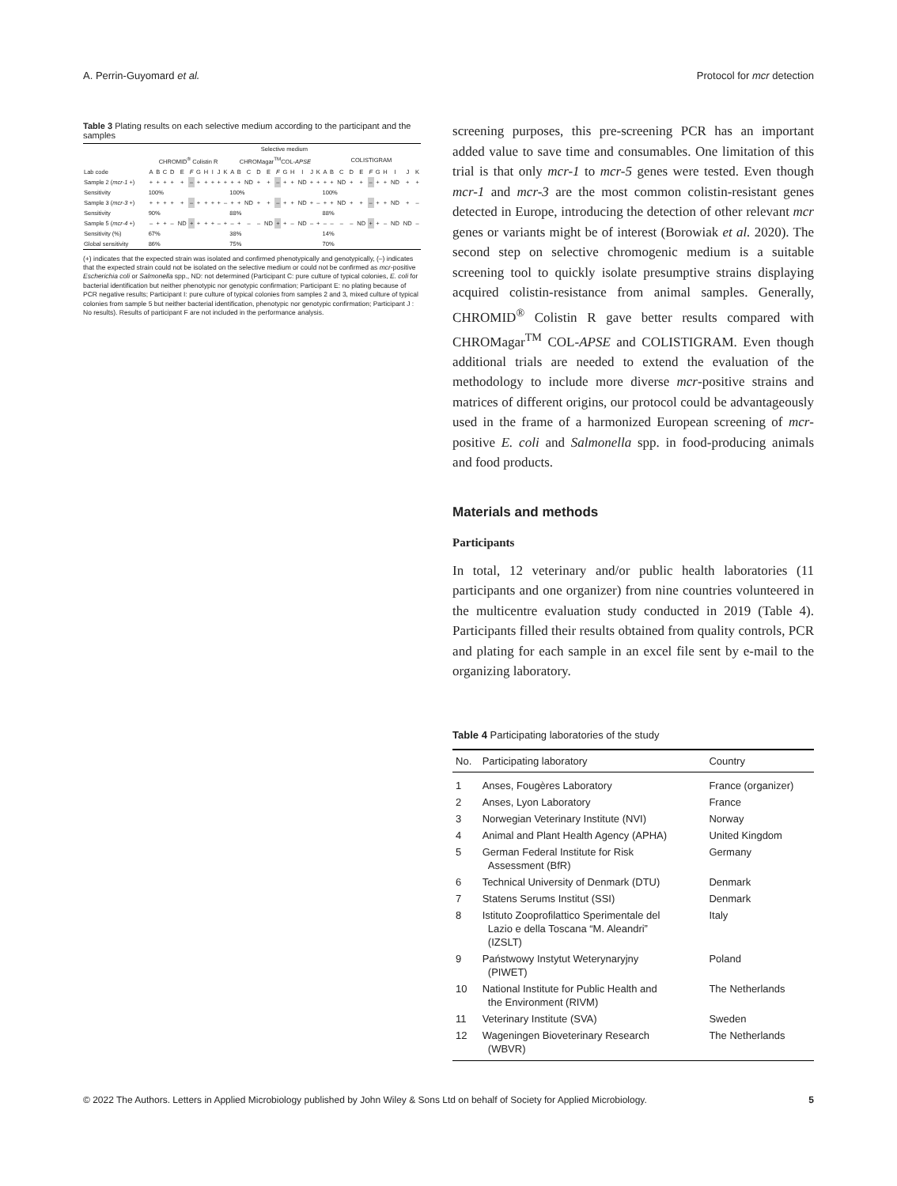A. Perrin-Guyomard et al. Protocol for mcr detection
Table 3 Plating results on each selective medium according to the participant and the samples
| | Selective medium | | | | | | | | | | | | | | | | | | | | | | | | | | | | | | | | |
| --- | --- | --- | --- | --- | --- | --- | --- | --- | --- | --- | --- | --- | --- | --- | --- | --- | --- | --- | --- | --- | --- | --- | --- | --- | --- | --- | --- | --- | --- | --- | --- | --- | --- |
| | CHROMID<sup>®</sup> Colistin R | | | | | | | | | | | CHROMagar<sup>TM</sup>COL- APSE | | | | | | | | | | | COLISTIGRAM | | | | | | | | | | |
| Lab code | A | B | C | D | E | F | G | H | I | J | K | A | B | C | D | E | F | G | H | I | J | K | A | B | C | D | E | F | G | H | I | J | K |
| Sample 2 ( mcr-1 +) | + | + | + | + | + | – | + | + | + | + | + | + | + | ND | + | + | – | + | + | ND | + | + | + | + | ND | + | + | – | + | + | ND | + | + |
| Sensitivity | 100% | | | | | | | | | | | 100% | | | | | | | | | | | 100% | | | | | | | | | | |
| Sample 3 ( mcr-3 +) | + | + | + | + | + | – | + | + | + | + | – | + | + | ND | + | + | – | + | + | ND | + | – | + | + | ND | + | + | – | + | + | ND | + | – |
| Sensitivity | 90% | | | | | | | | | | | 88% | | | | | | | | | | | 88% | | | | | | | | | | |
| Sample 5 ( mcr-4 +) | – | + | + | – | ND | + | + | + | + | – | + | – | + | – | – | ND | + | + | – | ND | – | + | – | – | – | – | ND | + | + | – | ND | ND | – |
| Sensitivity (%) | 67% | | | | | | | | | | | 38% | | | | | | | | | | | 14% | | | | | | | | | | |
| Global sensitivity | 86% | | | | | | | | | | | 75% | | | | | | | | | | | 70% | | | | | | | | | | |
(+) indicates that the expected strain was isolated and confirmed phenotypically and genotypically, (–) indicates that the expected strain could not be isolated on the selective medium or could not be confirmed as mcr-positive Escherichia coli or Salmonella spp., ND: not determined (Participant C: pure culture of typical colonies, E. coli for bacterial identification but neither phenotypic nor genotypic confirmation; Participant E: no plating because of PCR negative results; Participant I: pure culture of typical colonies from samples 2 and 3, mixed culture of typical colonies from sample 5 but neither bacterial identification, phenotypic nor genotypic confirmation; Participant J : No results). Results of participant F are not included in the performance analysis.
screening purposes, this pre-screening PCR has an important added value to save time and consumables. One limitation of this trial is that only mcr-1 to mcr-5 genes were tested. Even though mcr-1 and mcr-3 are the most common colistin-resistant genes detected in Europe, introducing the detection of other relevant mcr genes or variants might be of interest (Borowiak et al. 2020). The second step on selective chromogenic medium is a suitable screening tool to quickly isolate presumptive strains displaying acquired colistin-resistance from animal samples. Generally, CHROMID<sup>®</sup> Colistin R gave better results compared with CHROMagar<sup>TM</sup> COL-APSE and COLISTIGRAM. Even though additional trials are needed to extend the evaluation of the methodology to include more diverse mcr-positive strains and matrices of different origins, our protocol could be advantageously used in the frame of a harmonized European screening of mcr-positive E. coli and Salmonella spp. in food-producing animals and food products.
Materials and methods
Participants
In total, 12 veterinary and/or public health laboratories (11 participants and one organizer) from nine countries volunteered in the multicentre evaluation study conducted in 2019 (Table 4). Participants filled their results obtained from quality controls, PCR and plating for each sample in an excel file sent by e-mail to the organizing laboratory.
Table 4 Participating laboratories of the study
| No. | Participating laboratory | Country |
| --- | --- | --- |
| 1 | Anses, Fougères Laboratory | France (organizer) |
| 2 | Anses, Lyon Laboratory | France |
| 3 | Norwegian Veterinary Institute (NVI) | Norway |
| 4 | Animal and Plant Health Agency (APHA) | United Kingdom |
| 5 | German Federal Institute for Risk Assessment (BfR) | Germany |
| 6 | Technical University of Denmark (DTU) | Denmark |
| 7 | Statens Serums Institut (SSI) | Denmark |
| 8 | Istituto Zooprofilattico Sperimentale del Lazio e della Toscana “M. Aleandri” (IZSLT) | Italy |
| 9 | Państwowy Instytut Weterynaryjny (PIWET) | Poland |
| 10 | National Institute for Public Health and the Environment (RIVM) | The Netherlands |
| 11 | Veterinary Institute (SVA) | Sweden |
| 12 | Wageningen Bioveterinary Research (WBVR) | The Netherlands |
© 2022 The Authors. Letters in Applied Microbiology published by John Wiley & Sons Ltd on behalf of Society for Applied Microbiology. 5